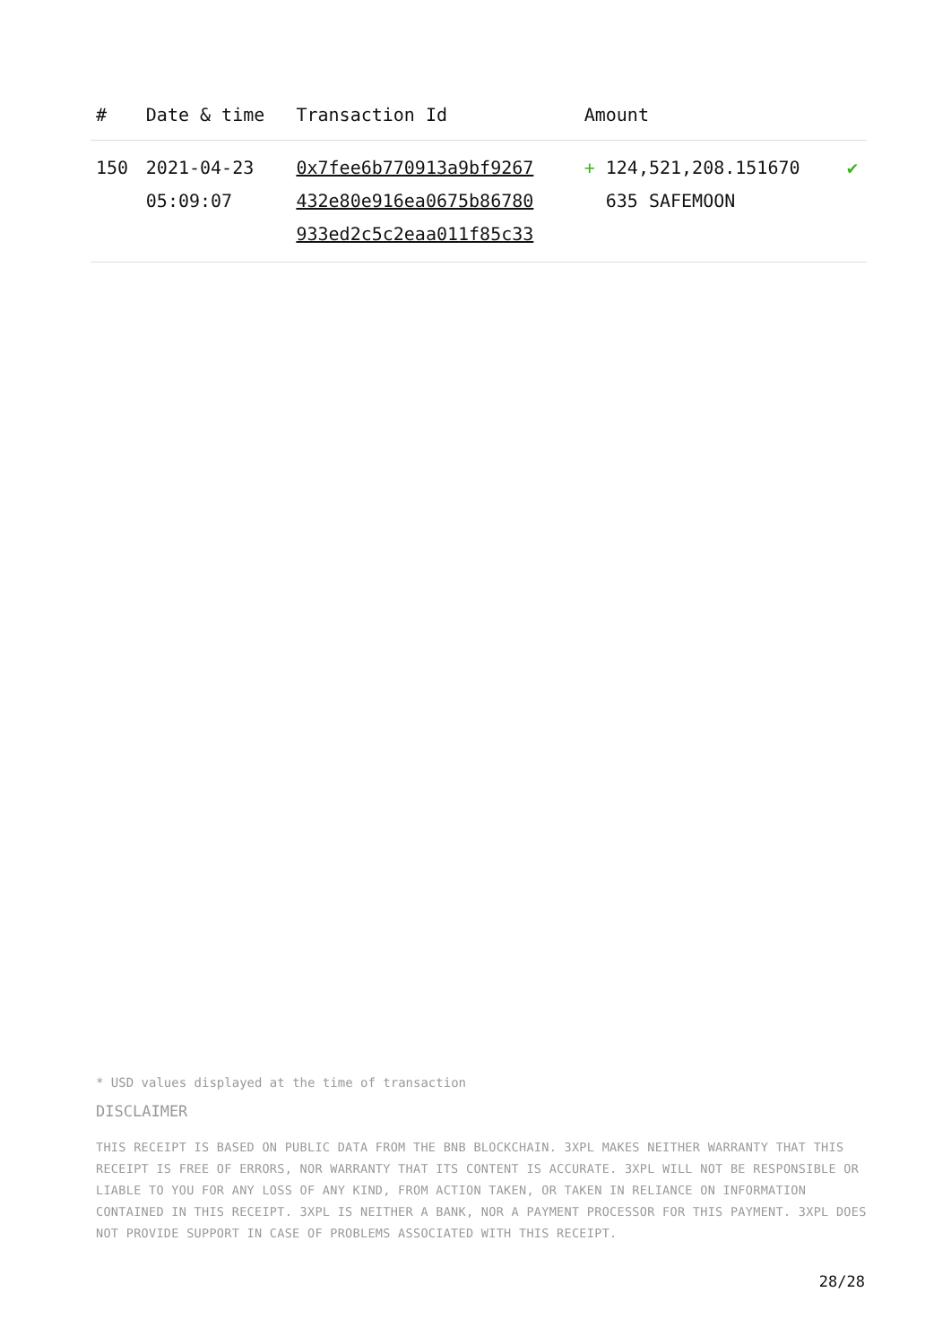| # | Date & time | Transaction Id | Amount | |
| --- | --- | --- | --- | --- |
| 150 | 2021-04-23 05:09:07 | 0x7fee6b770913a9bf9267 432e80e916ea0675b86780 933ed2c5c2eaa011f85c33 | + 124,521,208.151670 635 SAFEMOON | ✔ |
* USD values displayed at the time of transaction
DISCLAIMER
THIS RECEIPT IS BASED ON PUBLIC DATA FROM THE BNB BLOCKCHAIN. 3XPL MAKES NEITHER WARRANTY THAT THIS RECEIPT IS FREE OF ERRORS, NOR WARRANTY THAT ITS CONTENT IS ACCURATE. 3XPL WILL NOT BE RESPONSIBLE OR LIABLE TO YOU FOR ANY LOSS OF ANY KIND, FROM ACTION TAKEN, OR TAKEN IN RELIANCE ON INFORMATION CONTAINED IN THIS RECEIPT. 3XPL IS NEITHER A BANK, NOR A PAYMENT PROCESSOR FOR THIS PAYMENT. 3XPL DOES NOT PROVIDE SUPPORT IN CASE OF PROBLEMS ASSOCIATED WITH THIS RECEIPT.
28/28